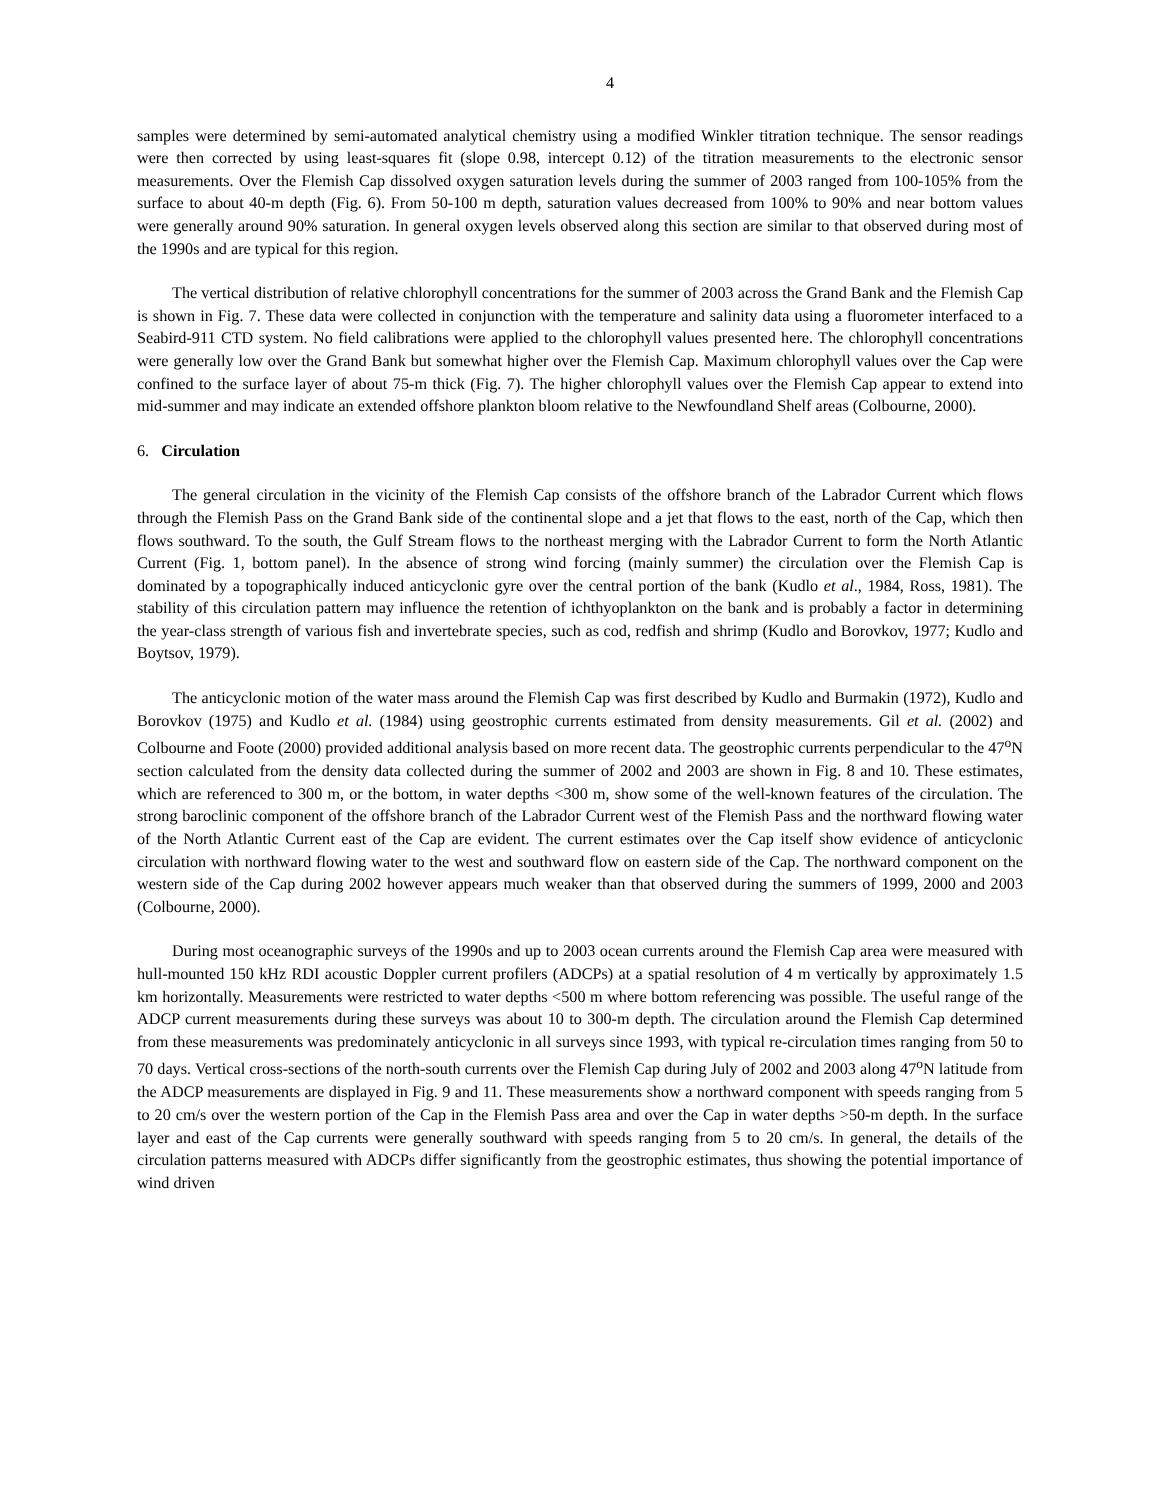4
samples were determined by semi-automated analytical chemistry using a modified Winkler titration technique. The sensor readings were then corrected by using least-squares fit (slope 0.98, intercept 0.12) of the titration measurements to the electronic sensor measurements. Over the Flemish Cap dissolved oxygen saturation levels during the summer of 2003 ranged from 100-105% from the surface to about 40-m depth (Fig. 6). From 50-100 m depth, saturation values decreased from 100% to 90% and near bottom values were generally around 90% saturation. In general oxygen levels observed along this section are similar to that observed during most of the 1990s and are typical for this region.
The vertical distribution of relative chlorophyll concentrations for the summer of 2003 across the Grand Bank and the Flemish Cap is shown in Fig. 7. These data were collected in conjunction with the temperature and salinity data using a fluorometer interfaced to a Seabird-911 CTD system. No field calibrations were applied to the chlorophyll values presented here. The chlorophyll concentrations were generally low over the Grand Bank but somewhat higher over the Flemish Cap. Maximum chlorophyll values over the Cap were confined to the surface layer of about 75-m thick (Fig. 7). The higher chlorophyll values over the Flemish Cap appear to extend into mid-summer and may indicate an extended offshore plankton bloom relative to the Newfoundland Shelf areas (Colbourne, 2000).
6. Circulation
The general circulation in the vicinity of the Flemish Cap consists of the offshore branch of the Labrador Current which flows through the Flemish Pass on the Grand Bank side of the continental slope and a jet that flows to the east, north of the Cap, which then flows southward. To the south, the Gulf Stream flows to the northeast merging with the Labrador Current to form the North Atlantic Current (Fig. 1, bottom panel). In the absence of strong wind forcing (mainly summer) the circulation over the Flemish Cap is dominated by a topographically induced anticyclonic gyre over the central portion of the bank (Kudlo et al., 1984, Ross, 1981). The stability of this circulation pattern may influence the retention of ichthyoplankton on the bank and is probably a factor in determining the year-class strength of various fish and invertebrate species, such as cod, redfish and shrimp (Kudlo and Borovkov, 1977; Kudlo and Boytsov, 1979).
The anticyclonic motion of the water mass around the Flemish Cap was first described by Kudlo and Burmakin (1972), Kudlo and Borovkov (1975) and Kudlo et al. (1984) using geostrophic currents estimated from density measurements. Gil et al. (2002) and Colbourne and Foote (2000) provided additional analysis based on more recent data. The geostrophic currents perpendicular to the 47<sup>o</sup>N section calculated from the density data collected during the summer of 2002 and 2003 are shown in Fig. 8 and 10. These estimates, which are referenced to 300 m, or the bottom, in water depths <300 m, show some of the well-known features of the circulation. The strong baroclinic component of the offshore branch of the Labrador Current west of the Flemish Pass and the northward flowing water of the North Atlantic Current east of the Cap are evident. The current estimates over the Cap itself show evidence of anticyclonic circulation with northward flowing water to the west and southward flow on eastern side of the Cap. The northward component on the western side of the Cap during 2002 however appears much weaker than that observed during the summers of 1999, 2000 and 2003 (Colbourne, 2000).
During most oceanographic surveys of the 1990s and up to 2003 ocean currents around the Flemish Cap area were measured with hull-mounted 150 kHz RDI acoustic Doppler current profilers (ADCPs) at a spatial resolution of 4 m vertically by approximately 1.5 km horizontally. Measurements were restricted to water depths <500 m where bottom referencing was possible. The useful range of the ADCP current measurements during these surveys was about 10 to 300-m depth. The circulation around the Flemish Cap determined from these measurements was predominately anticyclonic in all surveys since 1993, with typical re-circulation times ranging from 50 to 70 days. Vertical cross-sections of the north-south currents over the Flemish Cap during July of 2002 and 2003 along 47<sup>o</sup>N latitude from the ADCP measurements are displayed in Fig. 9 and 11. These measurements show a northward component with speeds ranging from 5 to 20 cm/s over the western portion of the Cap in the Flemish Pass area and over the Cap in water depths >50-m depth. In the surface layer and east of the Cap currents were generally southward with speeds ranging from 5 to 20 cm/s. In general, the details of the circulation patterns measured with ADCPs differ significantly from the geostrophic estimates, thus showing the potential importance of wind driven